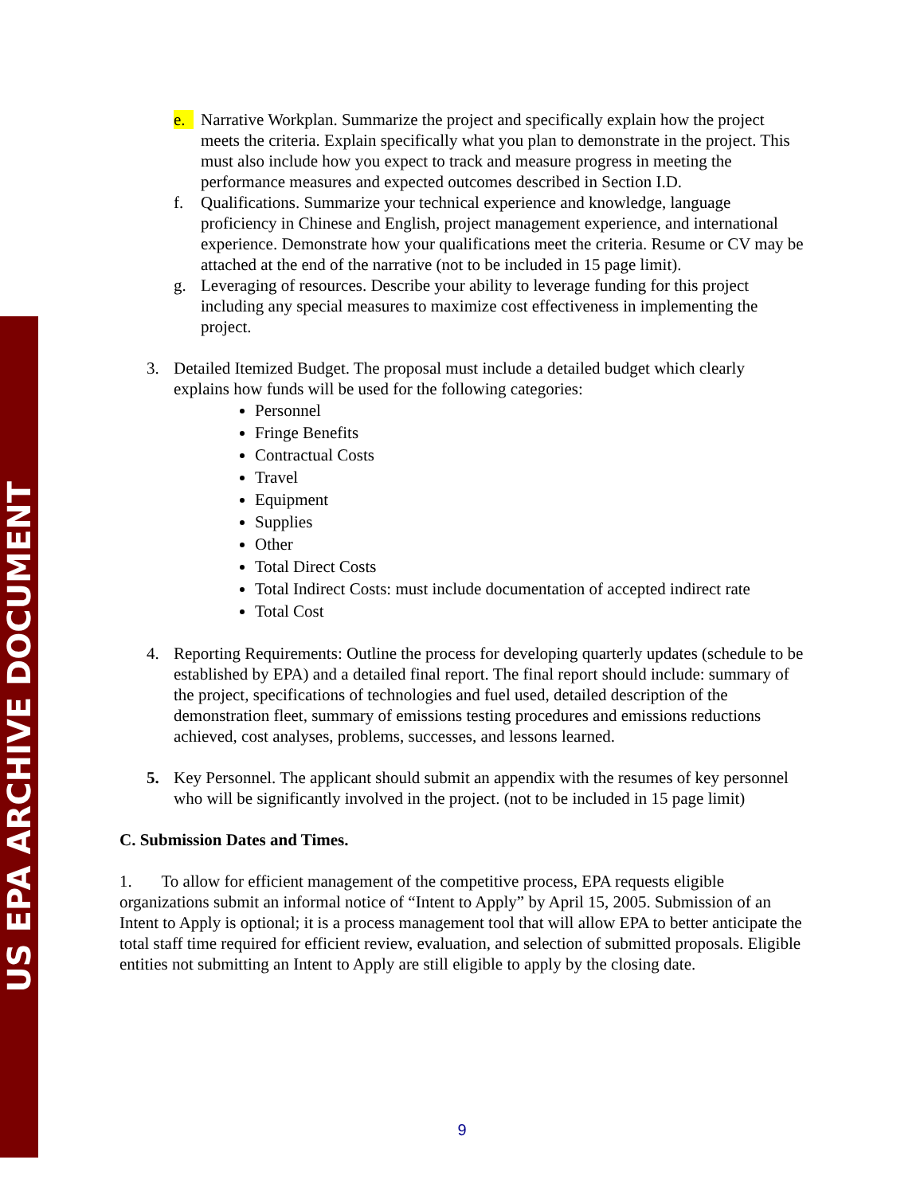US EPA ARCHIVE DOCUMENT
e. Narrative Workplan. Summarize the project and specifically explain how the project meets the criteria. Explain specifically what you plan to demonstrate in the project. This must also include how you expect to track and measure progress in meeting the performance measures and expected outcomes described in Section I.D.
f. Qualifications. Summarize your technical experience and knowledge, language proficiency in Chinese and English, project management experience, and international experience. Demonstrate how your qualifications meet the criteria. Resume or CV may be attached at the end of the narrative (not to be included in 15 page limit).
g. Leveraging of resources. Describe your ability to leverage funding for this project including any special measures to maximize cost effectiveness in implementing the project.
3. Detailed Itemized Budget. The proposal must include a detailed budget which clearly explains how funds will be used for the following categories:
Personnel
Fringe Benefits
Contractual Costs
Travel
Equipment
Supplies
Other
Total Direct Costs
Total Indirect Costs: must include documentation of accepted indirect rate
Total Cost
4. Reporting Requirements: Outline the process for developing quarterly updates (schedule to be established by EPA) and a detailed final report. The final report should include: summary of the project, specifications of technologies and fuel used, detailed description of the demonstration fleet, summary of emissions testing procedures and emissions reductions achieved, cost analyses, problems, successes, and lessons learned.
5. Key Personnel. The applicant should submit an appendix with the resumes of key personnel who will be significantly involved in the project. (not to be included in 15 page limit)
C. Submission Dates and Times.
1. To allow for efficient management of the competitive process, EPA requests eligible organizations submit an informal notice of “Intent to Apply” by April 15, 2005. Submission of an Intent to Apply is optional; it is a process management tool that will allow EPA to better anticipate the total staff time required for efficient review, evaluation, and selection of submitted proposals. Eligible entities not submitting an Intent to Apply are still eligible to apply by the closing date.
9